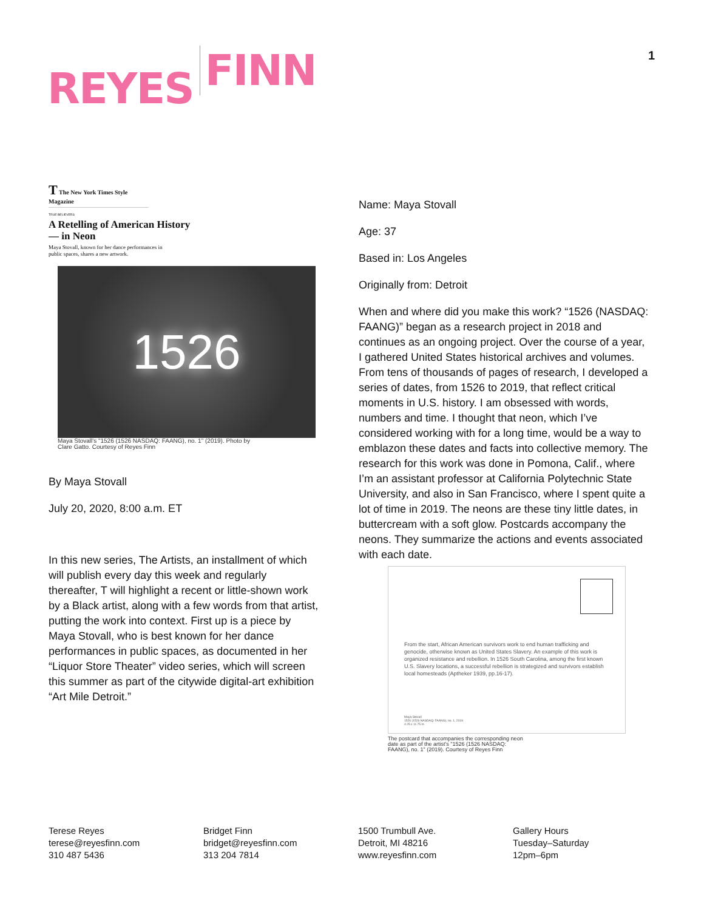REYES FINN 1
T The New York Times Style Magazine
TRUE BELIEVERS
A Retelling of American History
— in Neon
Maya Stovall, known for her dance performances in
public spaces, shares a new artwork.
1526
Maya Stovall's "1526 (1526 NASDAQ: FAANG), no. 1" (2019). Photo by
Clare Gatto. Courtesy of Reyes Finn
By Maya Stovall
July 20, 2020, 8:00 a.m. ET
In this new series, The Artists, an installment of which will publish every day this week and regularly thereafter, T will highlight a recent or little-shown work by a Black artist, along with a few words from that artist, putting the work into context. First up is a piece by Maya Stovall, who is best known for her dance performances in public spaces, as documented in her “Liquor Store Theater” video series, which will screen this summer as part of the citywide digital-art exhibition “Art Mile Detroit.”
Name: Maya Stovall
Age: 37
Based in: Los Angeles
Originally from: Detroit
When and where did you make this work? “1526 (NASDAQ: FAANG)” began as a research project in 2018 and continues as an ongoing project. Over the course of a year, I gathered United States historical archives and volumes. From tens of thousands of pages of research, I developed a series of dates, from 1526 to 2019, that reflect critical moments in U.S. history. I am obsessed with words, numbers and time. I thought that neon, which I’ve considered working with for a long time, would be a way to emblazon these dates and facts into collective memory. The research for this work was done in Pomona, Calif., where I’m an assistant professor at California Polytechnic State University, and also in San Francisco, where I spent quite a lot of time in 2019. The neons are these tiny little dates, in buttercream with a soft glow. Postcards accompany the neons. They summarize the actions and events associated with each date.
From the start, African American survivors work to end human trafficking and genocide, otherwise known as United States Slavery. An example of this work is organized resistance and rebellion. In 1526 South Carolina, among the first known U.S. Slavery locations, a successful rebellion is strategized and survivors establish local homesteads (Aptheker 1939, pp.16-17).
Maya Stovall
1526 (1526 NASDAQ: FAANG), no. 1, 2019
4.25 x 11.75 in.
The postcard that accompanies the corresponding neon
date as part of the artist's "1526 (1526 NASDAQ:
FAANG), no. 1" (2019). Courtesy of Reyes Finn
Terese Reyes
terese@reyesfinn.com
310 487 5436
Bridget Finn
bridget@reyesfinn.com
313 204 7814
1500 Trumbull Ave.
Detroit, MI 48216
www.reyesfinn.com
Gallery Hours
Tuesday–Saturday
12pm–6pm